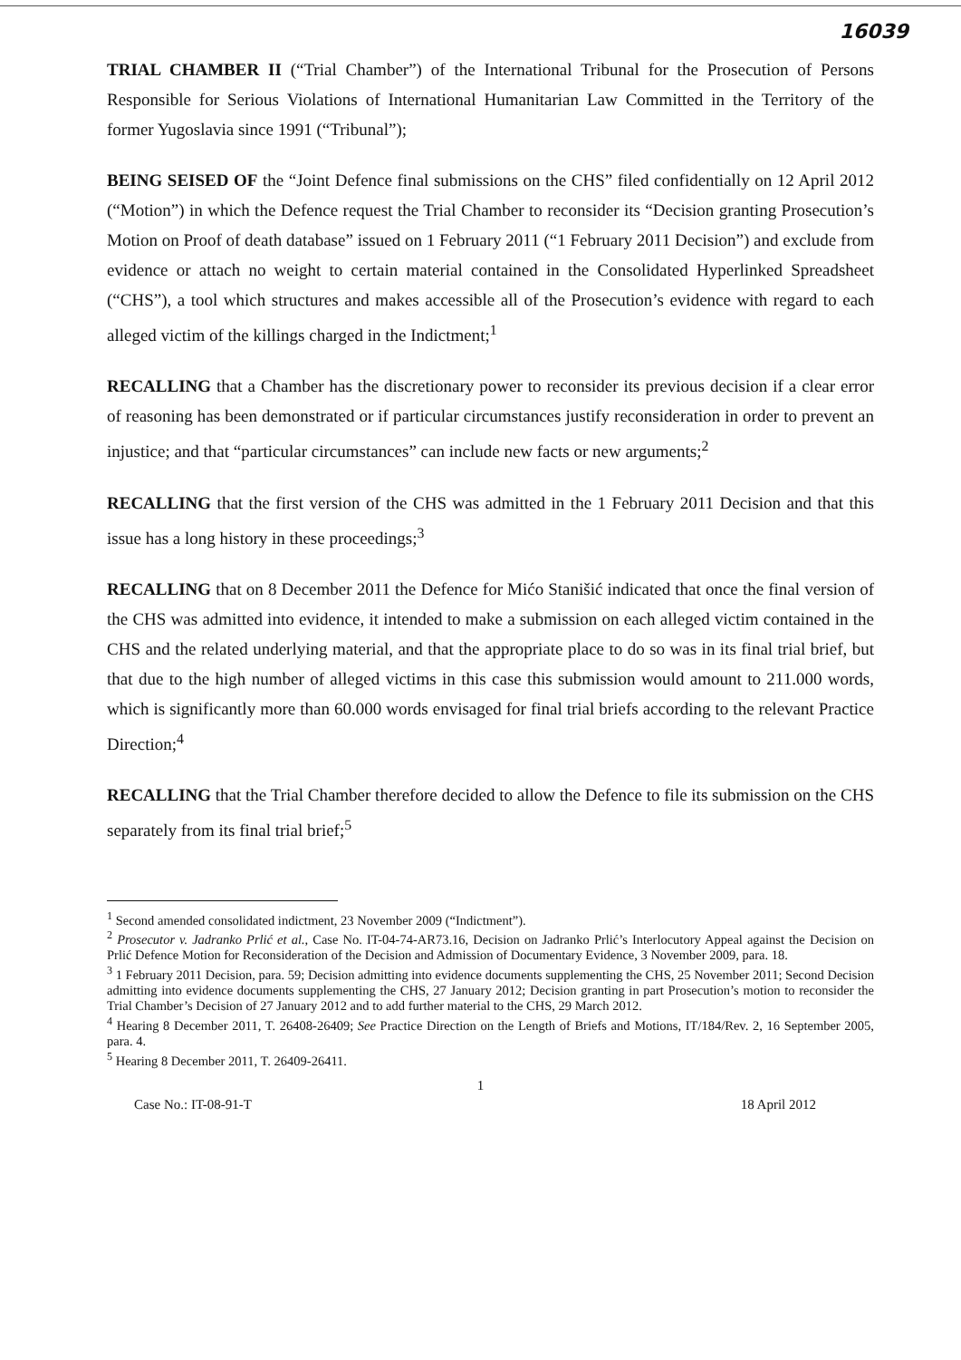16039
TRIAL CHAMBER II (“Trial Chamber”) of the International Tribunal for the Prosecution of Persons Responsible for Serious Violations of International Humanitarian Law Committed in the Territory of the former Yugoslavia since 1991 (“Tribunal”);
BEING SEISED OF the “Joint Defence final submissions on the CHS” filed confidentially on 12 April 2012 (“Motion”) in which the Defence request the Trial Chamber to reconsider its “Decision granting Prosecution’s Motion on Proof of death database” issued on 1 February 2011 (“1 February 2011 Decision”) and exclude from evidence or attach no weight to certain material contained in the Consolidated Hyperlinked Spreadsheet (“CHS”), a tool which structures and makes accessible all of the Prosecution’s evidence with regard to each alleged victim of the killings charged in the Indictment;<sup>1</sup>
RECALLING that a Chamber has the discretionary power to reconsider its previous decision if a clear error of reasoning has been demonstrated or if particular circumstances justify reconsideration in order to prevent an injustice; and that “particular circumstances” can include new facts or new arguments;<sup>2</sup>
RECALLING that the first version of the CHS was admitted in the 1 February 2011 Decision and that this issue has a long history in these proceedings;<sup>3</sup>
RECALLING that on 8 December 2011 the Defence for Mićo Stanišić indicated that once the final version of the CHS was admitted into evidence, it intended to make a submission on each alleged victim contained in the CHS and the related underlying material, and that the appropriate place to do so was in its final trial brief, but that due to the high number of alleged victims in this case this submission would amount to 211.000 words, which is significantly more than 60.000 words envisaged for final trial briefs according to the relevant Practice Direction;<sup>4</sup>
RECALLING that the Trial Chamber therefore decided to allow the Defence to file its submission on the CHS separately from its final trial brief;<sup>5</sup>
<sup>1</sup> Second amended consolidated indictment, 23 November 2009 (“Indictment”).
<sup>2</sup> Prosecutor v. Jadranko Prlić et al., Case No. IT-04-74-AR73.16, Decision on Jadranko Prlić’s Interlocutory Appeal against the Decision on Prlić Defence Motion for Reconsideration of the Decision and Admission of Documentary Evidence, 3 November 2009, para. 18.
<sup>3</sup> 1 February 2011 Decision, para. 59; Decision admitting into evidence documents supplementing the CHS, 25 November 2011; Second Decision admitting into evidence documents supplementing the CHS, 27 January 2012; Decision granting in part Prosecution’s motion to reconsider the Trial Chamber’s Decision of 27 January 2012 and to add further material to the CHS, 29 March 2012.
<sup>4</sup> Hearing 8 December 2011, T. 26408-26409; See Practice Direction on the Length of Briefs and Motions, IT/184/Rev. 2, 16 September 2005, para. 4.
<sup>5</sup> Hearing 8 December 2011, T. 26409-26411.
1
Case No.: IT-08-91-T 18 April 2012